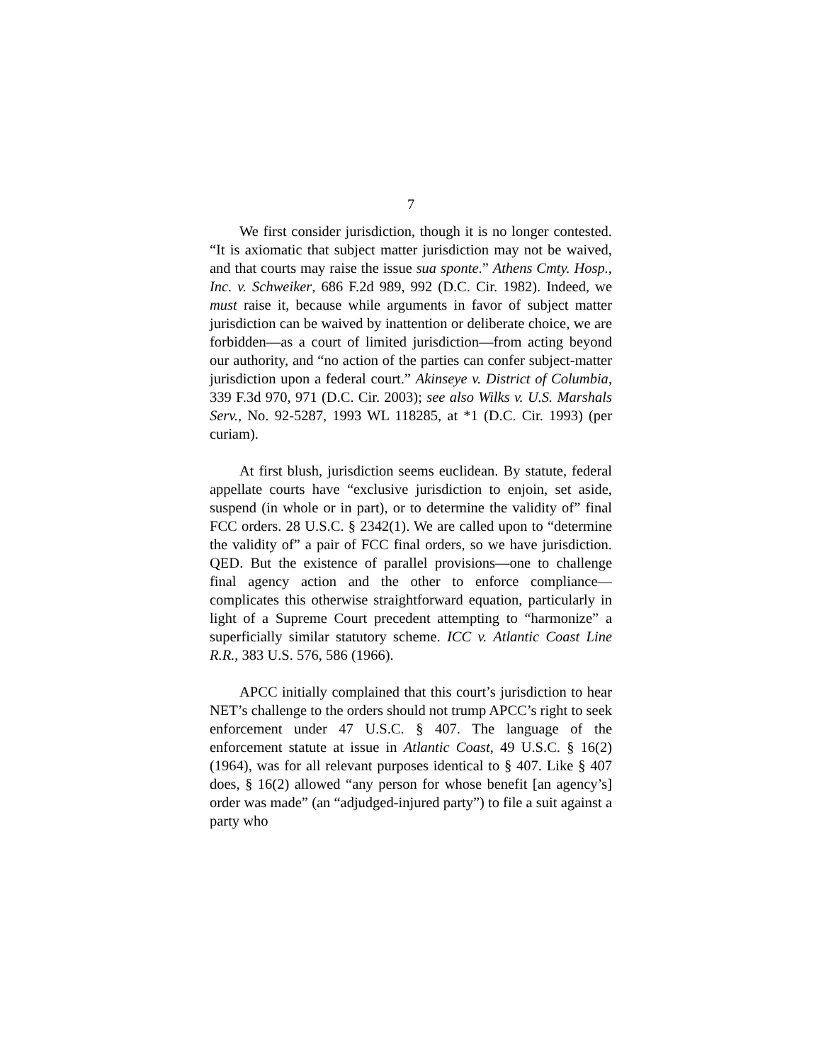7
We first consider jurisdiction, though it is no longer contested. “It is axiomatic that subject matter jurisdiction may not be waived, and that courts may raise the issue sua sponte.” Athens Cmty. Hosp., Inc. v. Schweiker, 686 F.2d 989, 992 (D.C. Cir. 1982). Indeed, we must raise it, because while arguments in favor of subject matter jurisdiction can be waived by inattention or deliberate choice, we are forbidden—as a court of limited jurisdiction—from acting beyond our authority, and “no action of the parties can confer subject-matter jurisdiction upon a federal court.” Akinseye v. District of Columbia, 339 F.3d 970, 971 (D.C. Cir. 2003); see also Wilks v. U.S. Marshals Serv., No. 92-5287, 1993 WL 118285, at *1 (D.C. Cir. 1993) (per curiam).
At first blush, jurisdiction seems euclidean. By statute, federal appellate courts have “exclusive jurisdiction to enjoin, set aside, suspend (in whole or in part), or to determine the validity of” final FCC orders. 28 U.S.C. § 2342(1). We are called upon to “determine the validity of” a pair of FCC final orders, so we have jurisdiction. QED. But the existence of parallel provisions—one to challenge final agency action and the other to enforce compliance—complicates this otherwise straightforward equation, particularly in light of a Supreme Court precedent attempting to “harmonize” a superficially similar statutory scheme. ICC v. Atlantic Coast Line R.R., 383 U.S. 576, 586 (1966).
APCC initially complained that this court’s jurisdiction to hear NET’s challenge to the orders should not trump APCC’s right to seek enforcement under 47 U.S.C. § 407. The language of the enforcement statute at issue in Atlantic Coast, 49 U.S.C. § 16(2) (1964), was for all relevant purposes identical to § 407. Like § 407 does, § 16(2) allowed “any person for whose benefit [an agency’s] order was made” (an “adjudged-injured party”) to file a suit against a party who